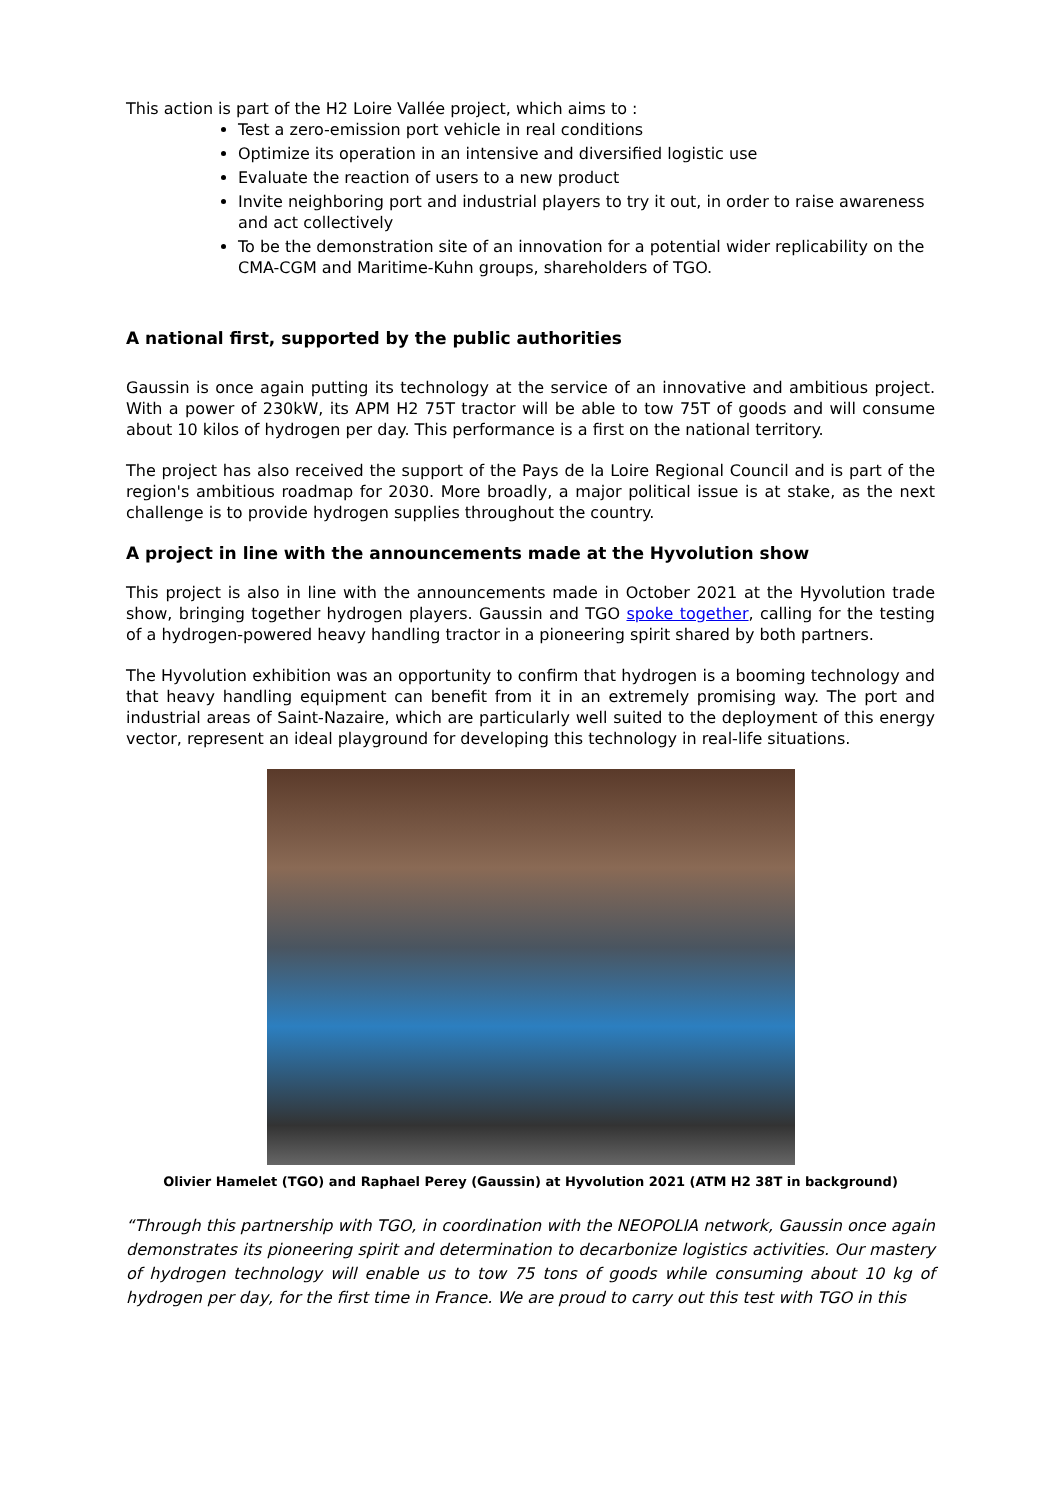This action is part of the H2 Loire Vallée project, which aims to :
Test a zero-emission port vehicle in real conditions
Optimize its operation in an intensive and diversified logistic use
Evaluate the reaction of users to a new product
Invite neighboring port and industrial players to try it out, in order to raise awareness and act collectively
To be the demonstration site of an innovation for a potential wider replicability on the CMA-CGM and Maritime-Kuhn groups, shareholders of TGO.
A national first, supported by the public authorities
Gaussin is once again putting its technology at the service of an innovative and ambitious project. With a power of 230kW, its APM H2 75T tractor will be able to tow 75T of goods and will consume about 10 kilos of hydrogen per day. This performance is a first on the national territory.
The project has also received the support of the Pays de la Loire Regional Council and is part of the region's ambitious roadmap for 2030. More broadly, a major political issue is at stake, as the next challenge is to provide hydrogen supplies throughout the country.
A project in line with the announcements made at the Hyvolution show
This project is also in line with the announcements made in October 2021 at the Hyvolution trade show, bringing together hydrogen players. Gaussin and TGO spoke together, calling for the testing of a hydrogen-powered heavy handling tractor in a pioneering spirit shared by both partners.
The Hyvolution exhibition was an opportunity to confirm that hydrogen is a booming technology and that heavy handling equipment can benefit from it in an extremely promising way. The port and industrial areas of Saint-Nazaire, which are particularly well suited to the deployment of this energy vector, represent an ideal playground for developing this technology in real-life situations.
Olivier Hamelet (TGO) and Raphael Perey (Gaussin) at Hyvolution 2021 (ATM H2 38T in background)
“Through this partnership with TGO, in coordination with the NEOPOLIA network, Gaussin once again demonstrates its pioneering spirit and determination to decarbonize logistics activities. Our mastery of hydrogen technology will enable us to tow 75 tons of goods while consuming about 10 kg of hydrogen per day, for the first time in France. We are proud to carry out this test with TGO in this